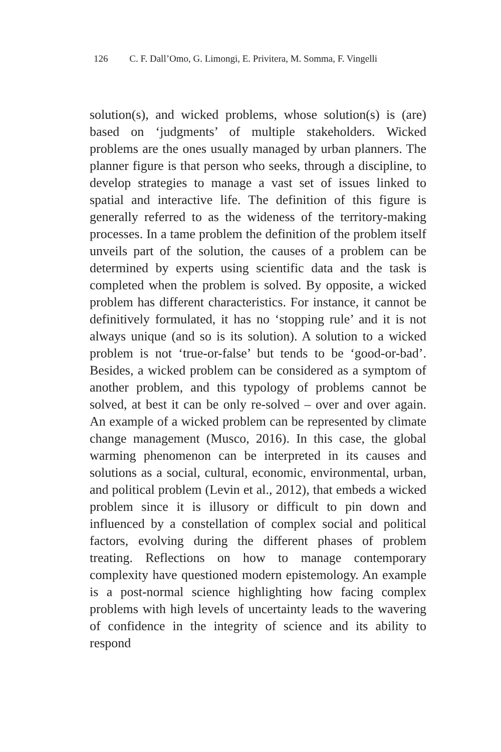126 C. F. Dall’Omo, G. Limongi, E. Privitera, M. Somma, F. Vingelli
solution(s), and wicked problems, whose solution(s) is (are) based on ‘judgments’ of multiple stakeholders. Wicked problems are the ones usually managed by urban planners. The planner figure is that person who seeks, through a discipline, to develop strategies to manage a vast set of issues linked to spatial and interactive life. The definition of this figure is generally referred to as the wideness of the territory-making processes. In a tame problem the definition of the problem itself unveils part of the solution, the causes of a problem can be determined by experts using scientific data and the task is completed when the problem is solved. By opposite, a wicked problem has different characteristics. For instance, it cannot be definitively formulated, it has no ‘stopping rule’ and it is not always unique (and so is its solution). A solution to a wicked problem is not ‘true-or-false’ but tends to be ‘good-or-bad’. Besides, a wicked problem can be considered as a symptom of another problem, and this typology of problems cannot be solved, at best it can be only re-solved – over and over again. An example of a wicked problem can be represented by climate change management (Musco, 2016). In this case, the global warming phenomenon can be interpreted in its causes and solutions as a social, cultural, economic, environmental, urban, and political problem (Levin et al., 2012), that embeds a wicked problem since it is illusory or difficult to pin down and influenced by a constellation of complex social and political factors, evolving during the different phases of problem treating. Reflections on how to manage contemporary complexity have questioned modern epistemology. An example is a post-normal science highlighting how facing complex problems with high levels of uncertainty leads to the wavering of confidence in the integrity of science and its ability to respond